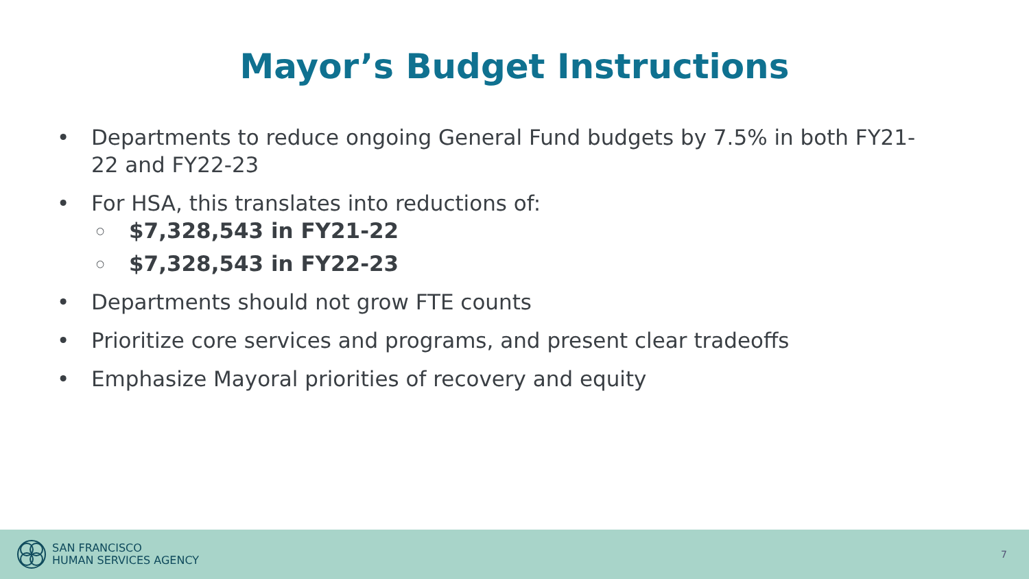Mayor’s Budget Instructions
• Departments to reduce ongoing General Fund budgets by 7.5% in both FY21-22 and FY22-23
• For HSA, this translates into reductions of:
○ $7,328,543 in FY21-22
○ $7,328,543 in FY22-23
• Departments should not grow FTE counts
• Prioritize core services and programs, and present clear tradeoffs
• Emphasize Mayoral priorities of recovery and equity
SAN FRANCISCO
HUMAN SERVICES AGENCY
7